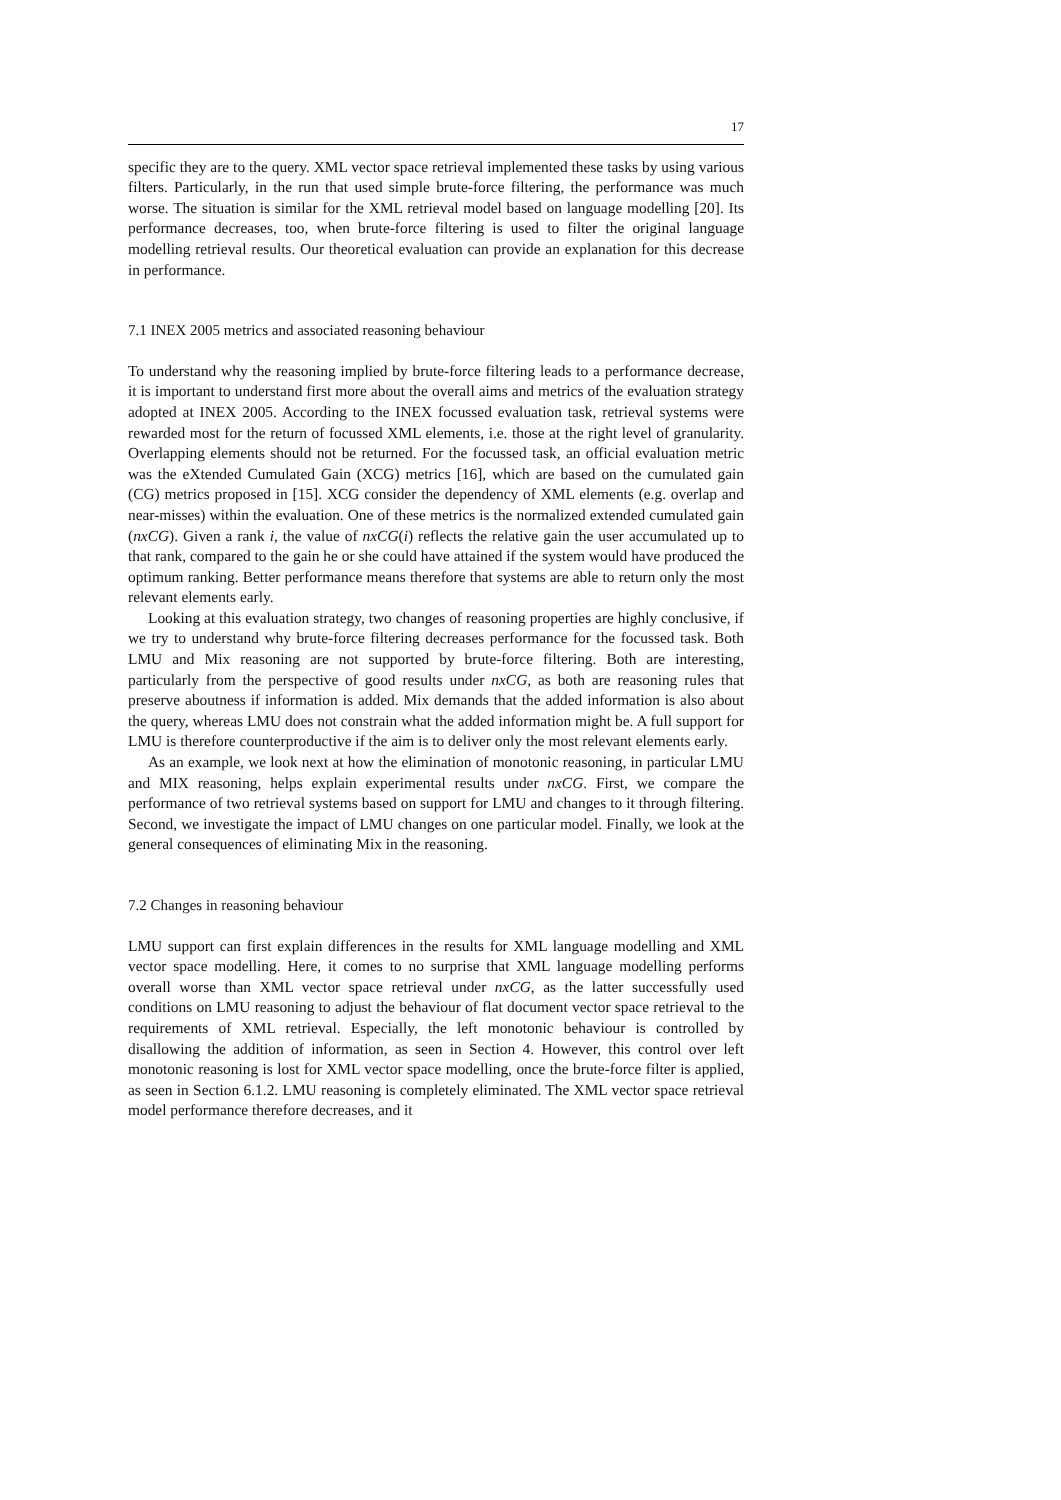17
specific they are to the query. XML vector space retrieval implemented these tasks by using various filters. Particularly, in the run that used simple brute-force filtering, the performance was much worse. The situation is similar for the XML retrieval model based on language modelling [20]. Its performance decreases, too, when brute-force filtering is used to filter the original language modelling retrieval results. Our theoretical evaluation can provide an explanation for this decrease in performance.
7.1 INEX 2005 metrics and associated reasoning behaviour
To understand why the reasoning implied by brute-force filtering leads to a performance decrease, it is important to understand first more about the overall aims and metrics of the evaluation strategy adopted at INEX 2005. According to the INEX focussed evaluation task, retrieval systems were rewarded most for the return of focussed XML elements, i.e. those at the right level of granularity. Overlapping elements should not be returned. For the focussed task, an official evaluation metric was the eXtended Cumulated Gain (XCG) metrics [16], which are based on the cumulated gain (CG) metrics proposed in [15]. XCG consider the dependency of XML elements (e.g. overlap and near-misses) within the evaluation. One of these metrics is the normalized extended cumulated gain (nxCG). Given a rank i, the value of nxCG(i) reflects the relative gain the user accumulated up to that rank, compared to the gain he or she could have attained if the system would have produced the optimum ranking. Better performance means therefore that systems are able to return only the most relevant elements early.
Looking at this evaluation strategy, two changes of reasoning properties are highly conclusive, if we try to understand why brute-force filtering decreases performance for the focussed task. Both LMU and Mix reasoning are not supported by brute-force filtering. Both are interesting, particularly from the perspective of good results under nxCG, as both are reasoning rules that preserve aboutness if information is added. Mix demands that the added information is also about the query, whereas LMU does not constrain what the added information might be. A full support for LMU is therefore counterproductive if the aim is to deliver only the most relevant elements early.
As an example, we look next at how the elimination of monotonic reasoning, in particular LMU and MIX reasoning, helps explain experimental results under nxCG. First, we compare the performance of two retrieval systems based on support for LMU and changes to it through filtering. Second, we investigate the impact of LMU changes on one particular model. Finally, we look at the general consequences of eliminating Mix in the reasoning.
7.2 Changes in reasoning behaviour
LMU support can first explain differences in the results for XML language modelling and XML vector space modelling. Here, it comes to no surprise that XML language modelling performs overall worse than XML vector space retrieval under nxCG, as the latter successfully used conditions on LMU reasoning to adjust the behaviour of flat document vector space retrieval to the requirements of XML retrieval. Especially, the left monotonic behaviour is controlled by disallowing the addition of information, as seen in Section 4. However, this control over left monotonic reasoning is lost for XML vector space modelling, once the brute-force filter is applied, as seen in Section 6.1.2. LMU reasoning is completely eliminated. The XML vector space retrieval model performance therefore decreases, and it